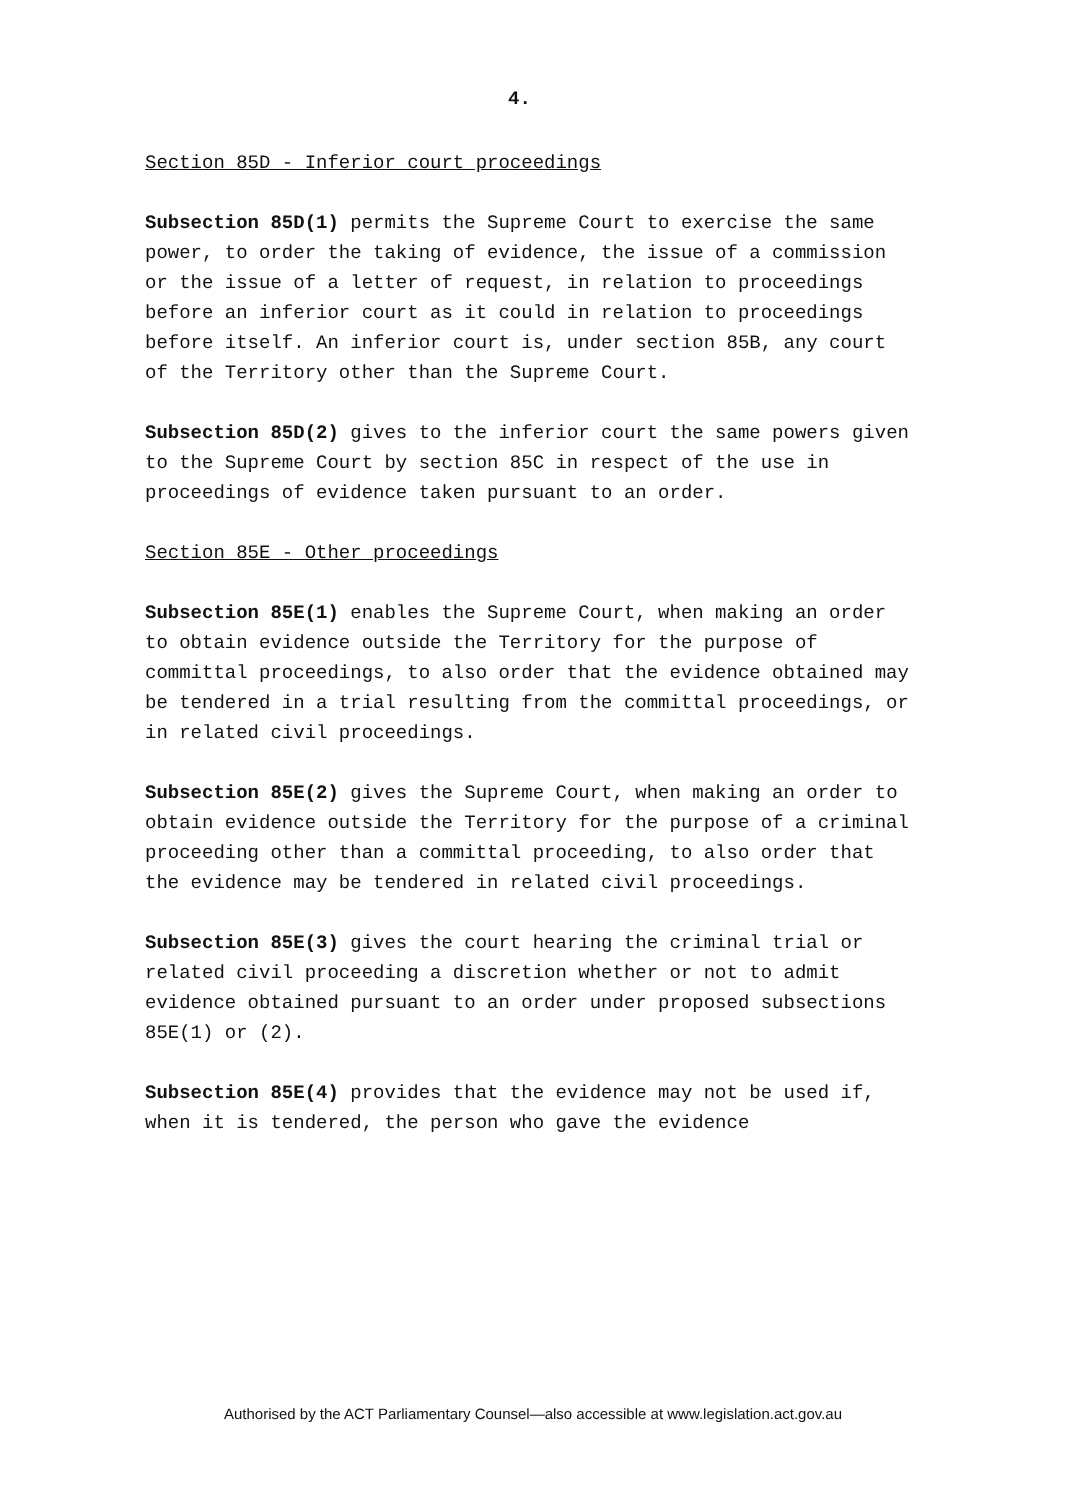4.
Section 85D - Inferior court proceedings
Subsection 85D(1) permits the Supreme Court to exercise the same power, to order the taking of evidence, the issue of a commission or the issue of a letter of request, in relation to proceedings before an inferior court as it could in relation to proceedings before itself. An inferior court is, under section 85B, any court of the Territory other than the Supreme Court.
Subsection 85D(2) gives to the inferior court the same powers given to the Supreme Court by section 85C in respect of the use in proceedings of evidence taken pursuant to an order.
Section 85E - Other proceedings
Subsection 85E(1) enables the Supreme Court, when making an order to obtain evidence outside the Territory for the purpose of committal proceedings, to also order that the evidence obtained may be tendered in a trial resulting from the committal proceedings, or in related civil proceedings.
Subsection 85E(2) gives the Supreme Court, when making an order to obtain evidence outside the Territory for the purpose of a criminal proceeding other than a committal proceeding, to also order that the evidence may be tendered in related civil proceedings.
Subsection 85E(3) gives the court hearing the criminal trial or related civil proceeding a discretion whether or not to admit evidence obtained pursuant to an order under proposed subsections 85E(1) or (2).
Subsection 85E(4) provides that the evidence may not be used if, when it is tendered, the person who gave the evidence
Authorised by the ACT Parliamentary Counsel—also accessible at www.legislation.act.gov.au